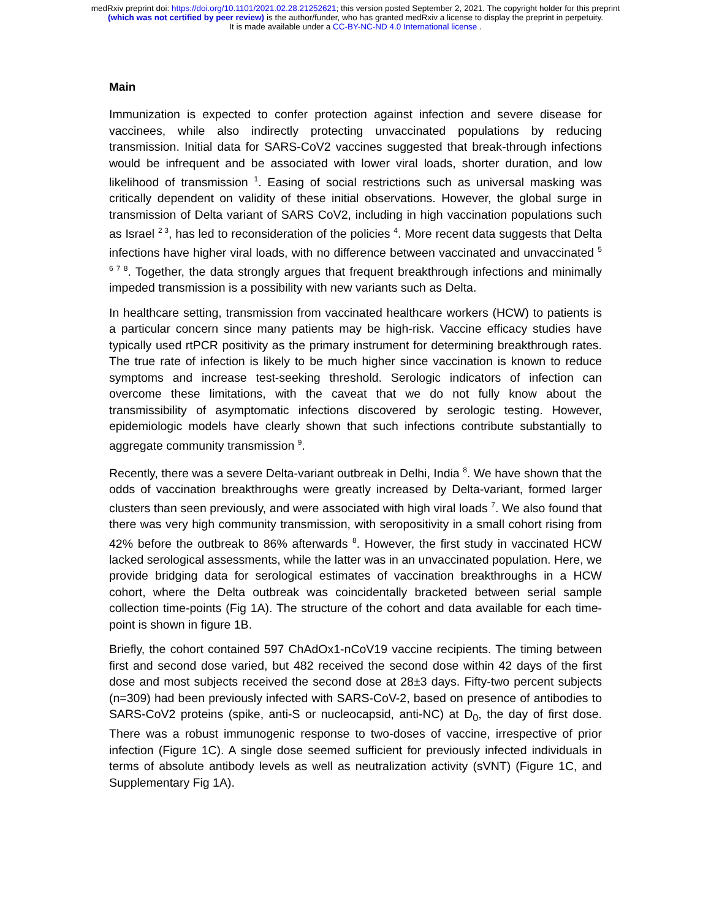medRxiv preprint doi: https://doi.org/10.1101/2021.02.28.21252621; this version posted September 2, 2021. The copyright holder for this preprint
(which was not certified by peer review) is the author/funder, who has granted medRxiv a license to display the preprint in perpetuity.
It is made available under a CC-BY-NC-ND 4.0 International license .
Main
Immunization is expected to confer protection against infection and severe disease for vaccinees, while also indirectly protecting unvaccinated populations by reducing transmission. Initial data for SARS-CoV2 vaccines suggested that break-through infections would be infrequent and be associated with lower viral loads, shorter duration, and low likelihood of transmission <sup>1</sup>. Easing of social restrictions such as universal masking was critically dependent on validity of these initial observations. However, the global surge in transmission of Delta variant of SARS CoV2, including in high vaccination populations such as Israel <sup>2 3</sup>, has led to reconsideration of the policies <sup>4</sup>. More recent data suggests that Delta infections have higher viral loads, with no difference between vaccinated and unvaccinated <sup>5 6 7 8</sup>. Together, the data strongly argues that frequent breakthrough infections and minimally impeded transmission is a possibility with new variants such as Delta.
In healthcare setting, transmission from vaccinated healthcare workers (HCW) to patients is a particular concern since many patients may be high-risk. Vaccine efficacy studies have typically used rtPCR positivity as the primary instrument for determining breakthrough rates. The true rate of infection is likely to be much higher since vaccination is known to reduce symptoms and increase test-seeking threshold. Serologic indicators of infection can overcome these limitations, with the caveat that we do not fully know about the transmissibility of asymptomatic infections discovered by serologic testing. However, epidemiologic models have clearly shown that such infections contribute substantially to aggregate community transmission <sup>9</sup>.
Recently, there was a severe Delta-variant outbreak in Delhi, India <sup>8</sup>. We have shown that the odds of vaccination breakthroughs were greatly increased by Delta-variant, formed larger clusters than seen previously, and were associated with high viral loads <sup>7</sup>. We also found that there was very high community transmission, with seropositivity in a small cohort rising from 42% before the outbreak to 86% afterwards <sup>8</sup>. However, the first study in vaccinated HCW lacked serological assessments, while the latter was in an unvaccinated population. Here, we provide bridging data for serological estimates of vaccination breakthroughs in a HCW cohort, where the Delta outbreak was coincidentally bracketed between serial sample collection time-points (Fig 1A). The structure of the cohort and data available for each time-point is shown in figure 1B.
Briefly, the cohort contained 597 ChAdOx1-nCoV19 vaccine recipients. The timing between first and second dose varied, but 482 received the second dose within 42 days of the first dose and most subjects received the second dose at 28±3 days. Fifty-two percent subjects (n=309) had been previously infected with SARS-CoV-2, based on presence of antibodies to SARS-CoV2 proteins (spike, anti-S or nucleocapsid, anti-NC) at D<sub>0</sub>, the day of first dose. There was a robust immunogenic response to two-doses of vaccine, irrespective of prior infection (Figure 1C). A single dose seemed sufficient for previously infected individuals in terms of absolute antibody levels as well as neutralization activity (sVNT) (Figure 1C, and Supplementary Fig 1A).